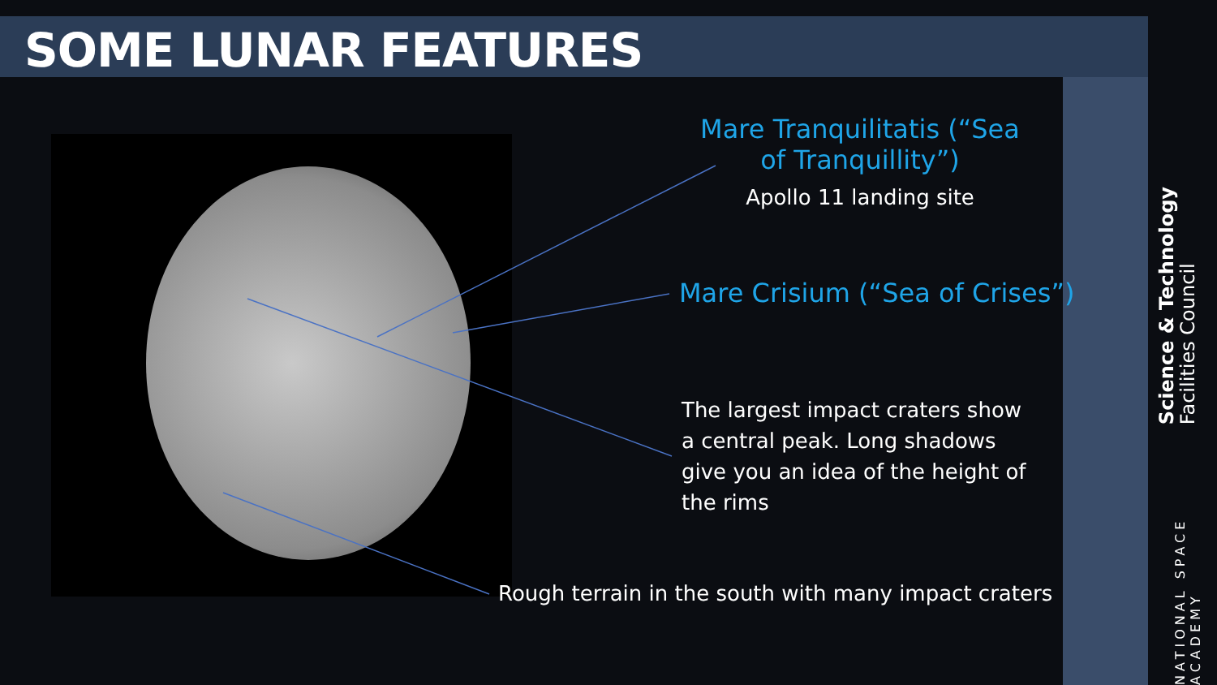SOME LUNAR FEATURES
Mare Tranquilitatis (“Sea of Tranquillity”)
Apollo 11 landing site
Mare Crisium (“Sea of Crises”)
The largest impact craters show a central peak. Long shadows give you an idea of the height of the rims
Rough terrain in the south with many impact craters
Science & Technology
Facilities Council
NATIONAL SPACE ACADEMY